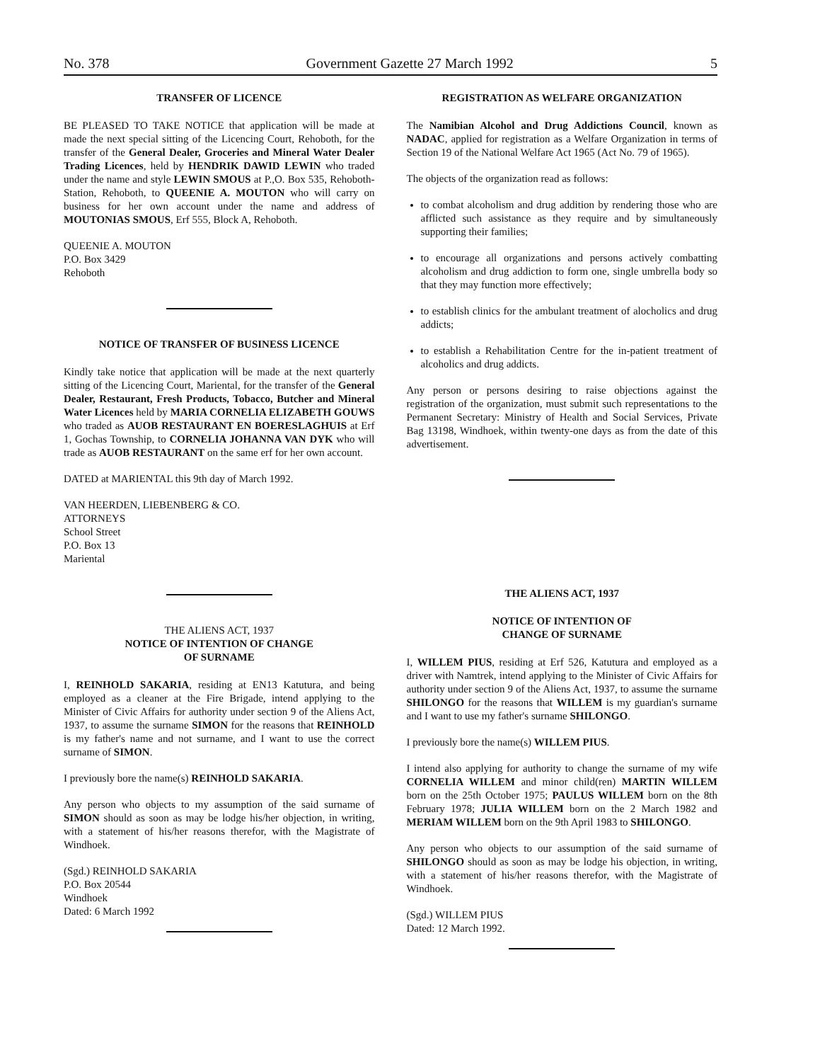No. 378 Government Gazette 27 March 1992 5
TRANSFER OF LICENCE
BE PLEASED TO TAKE NOTICE that application will be made at made the next special sitting of the Licencing Court, Rehoboth, for the transfer of the General Dealer, Groceries and Mineral Water Dealer Trading Licences, held by HENDRIK DAWID LEWIN who traded under the name and style LEWIN SMOUS at P.,O. Box 535, Rehoboth-Station, Rehoboth, to QUEENIE A. MOUTON who will carry on business for her own account under the name and address of MOUTONIAS SMOUS, Erf 555, Block A, Rehoboth.
QUEENIE A. MOUTON
P.O. Box 3429
Rehoboth
NOTICE OF TRANSFER OF BUSINESS LICENCE
Kindly take notice that application will be made at the next quarterly sitting of the Licencing Court, Mariental, for the transfer of the General Dealer, Restaurant, Fresh Products, Tobacco, Butcher and Mineral Water Licences held by MARIA CORNELIA ELIZABETH GOUWS who traded as AUOB RESTAURANT EN BOERESLAGHUIS at Erf 1, Gochas Township, to CORNELIA JOHANNA VAN DYK who will trade as AUOB RESTAURANT on the same erf for her own account.
DATED at MARIENTAL this 9th day of March 1992.
VAN HEERDEN, LIEBENBERG & CO.
ATTORNEYS
School Street
P.O. Box 13
Mariental
THE ALIENS ACT, 1937
NOTICE OF INTENTION OF CHANGE
OF SURNAME
I, REINHOLD SAKARIA, residing at EN13 Katutura, and being employed as a cleaner at the Fire Brigade, intend applying to the Minister of Civic Affairs for authority under section 9 of the Aliens Act, 1937, to assume the surname SIMON for the reasons that REINHOLD is my father's name and not surname, and I want to use the correct surname of SIMON.
I previously bore the name(s) REINHOLD SAKARIA.
Any person who objects to my assumption of the said surname of SIMON should as soon as may be lodge his/her objection, in writing, with a statement of his/her reasons therefor, with the Magistrate of Windhoek.
(Sgd.) REINHOLD SAKARIA
P.O. Box 20544
Windhoek
Dated: 6 March 1992
REGISTRATION AS WELFARE ORGANIZATION
The Namibian Alcohol and Drug Addictions Council, known as NADAC, applied for registration as a Welfare Organization in terms of Section 19 of the National Welfare Act 1965 (Act No. 79 of 1965).
The objects of the organization read as follows:
to combat alcoholism and drug addition by rendering those who are afflicted such assistance as they require and by simultaneously supporting their families;
to encourage all organizations and persons actively combatting alcoholism and drug addiction to form one, single umbrella body so that they may function more effectively;
to establish clinics for the ambulant treatment of alocholics and drug addicts;
to establish a Rehabilitation Centre for the in-patient treatment of alcoholics and drug addicts.
Any person or persons desiring to raise objections against the registration of the organization, must submit such representations to the Permanent Secretary: Ministry of Health and Social Services, Private Bag 13198, Windhoek, within twenty-one days as from the date of this advertisement.
THE ALIENS ACT, 1937
NOTICE OF INTENTION OF
CHANGE OF SURNAME
I, WILLEM PIUS, residing at Erf 526, Katutura and employed as a driver with Namtrek, intend applying to the Minister of Civic Affairs for authority under section 9 of the Aliens Act, 1937, to assume the surname SHILONGO for the reasons that WILLEM is my guardian's surname and I want to use my father's surname SHILONGO.
I previously bore the name(s) WILLEM PIUS.
I intend also applying for authority to change the surname of my wife CORNELIA WILLEM and minor child(ren) MARTIN WILLEM born on the 25th October 1975; PAULUS WILLEM born on the 8th February 1978; JULIA WILLEM born on the 2 March 1982 and MERIAM WILLEM born on the 9th April 1983 to SHILONGO.
Any person who objects to our assumption of the said surname of SHILONGO should as soon as may be lodge his objection, in writing, with a statement of his/her reasons therefor, with the Magistrate of Windhoek.
(Sgd.) WILLEM PIUS
Dated: 12 March 1992.